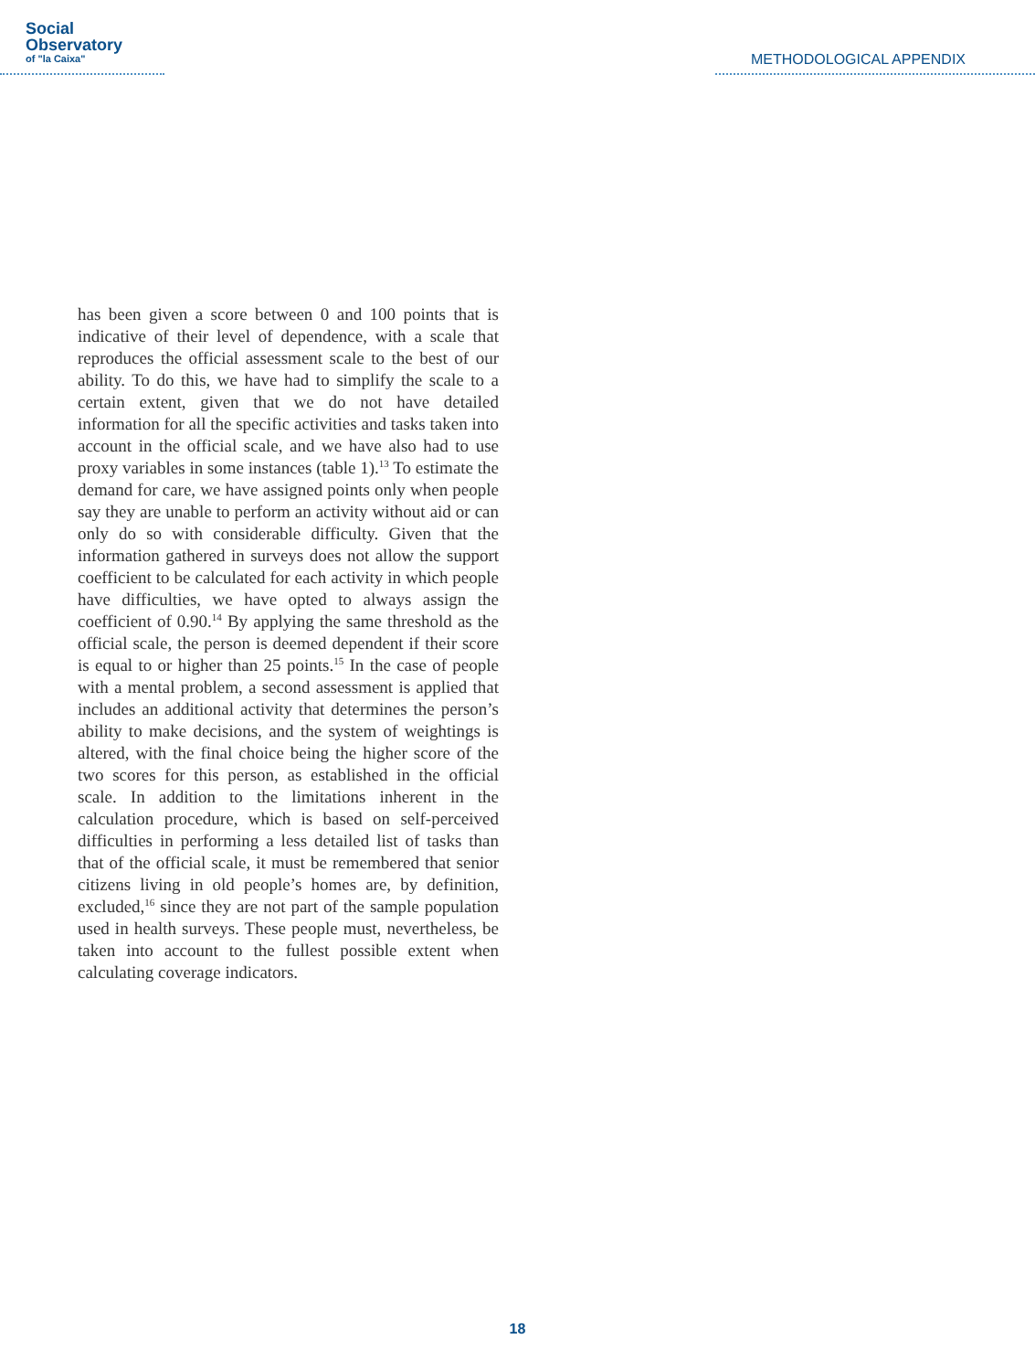Social
Observatory
of "la Caixa"
METHODOLOGICAL APPENDIX
has been given a score between 0 and 100 points that is indicative of their level of dependence, with a scale that reproduces the official assessment scale to the best of our ability. To do this, we have had to simplify the scale to a certain extent, given that we do not have detailed information for all the specific activities and tasks taken into account in the official scale, and we have also had to use proxy variables in some instances (table 1).<sup>13</sup> To estimate the demand for care, we have assigned points only when people say they are unable to perform an activity without aid or can only do so with considerable difficulty. Given that the information gathered in surveys does not allow the support coefficient to be calculated for each activity in which people have difficulties, we have opted to always assign the coefficient of 0.90.<sup>14</sup> By applying the same threshold as the official scale, the person is deemed dependent if their score is equal to or higher than 25 points.<sup>15</sup> In the case of people with a mental problem, a second assessment is applied that includes an additional activity that determines the person’s ability to make decisions, and the system of weightings is altered, with the final choice being the higher score of the two scores for this person, as established in the official scale. In addition to the limitations inherent in the calculation procedure, which is based on self-perceived difficulties in performing a less detailed list of tasks than that of the official scale, it must be remembered that senior citizens living in old people’s homes are, by definition, excluded,<sup>16</sup> since they are not part of the sample population used in health surveys. These people must, nevertheless, be taken into account to the fullest possible extent when calculating coverage indicators.
18